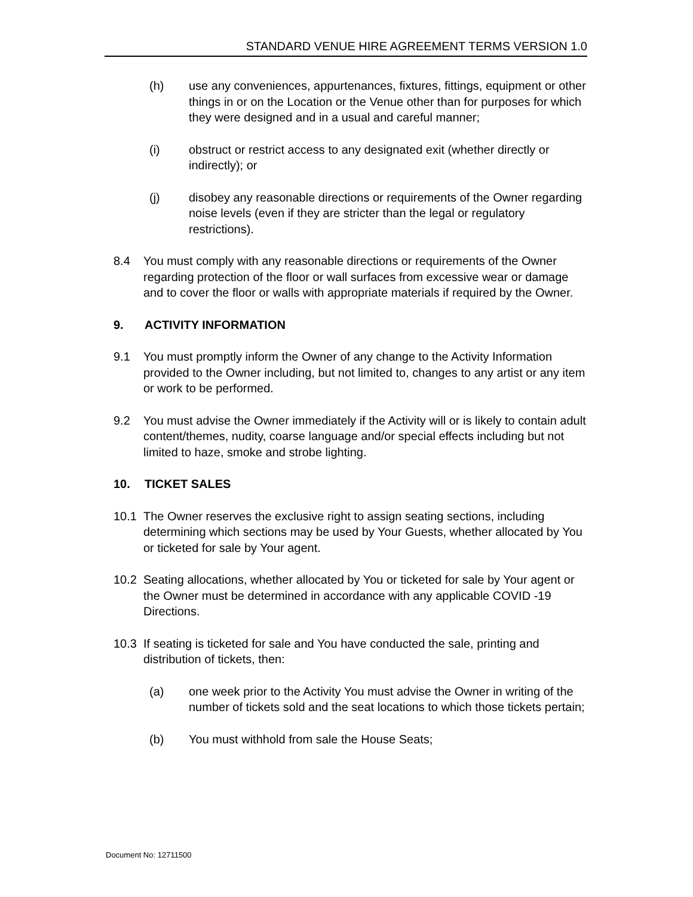STANDARD VENUE HIRE AGREEMENT TERMS VERSION 1.0
(h) use any conveniences, appurtenances, fixtures, fittings, equipment or other things in or on the Location or the Venue other than for purposes for which they were designed and in a usual and careful manner;
(i) obstruct or restrict access to any designated exit (whether directly or indirectly); or
(j) disobey any reasonable directions or requirements of the Owner regarding noise levels (even if they are stricter than the legal or regulatory restrictions).
8.4 You must comply with any reasonable directions or requirements of the Owner regarding protection of the floor or wall surfaces from excessive wear or damage and to cover the floor or walls with appropriate materials if required by the Owner.
9. ACTIVITY INFORMATION
9.1 You must promptly inform the Owner of any change to the Activity Information provided to the Owner including, but not limited to, changes to any artist or any item or work to be performed.
9.2 You must advise the Owner immediately if the Activity will or is likely to contain adult content/themes, nudity, coarse language and/or special effects including but not limited to haze, smoke and strobe lighting.
10. TICKET SALES
10.1 The Owner reserves the exclusive right to assign seating sections, including determining which sections may be used by Your Guests, whether allocated by You or ticketed for sale by Your agent.
10.2 Seating allocations, whether allocated by You or ticketed for sale by Your agent or the Owner must be determined in accordance with any applicable COVID -19 Directions.
10.3 If seating is ticketed for sale and You have conducted the sale, printing and distribution of tickets, then:
(a) one week prior to the Activity You must advise the Owner in writing of the number of tickets sold and the seat locations to which those tickets pertain;
(b) You must withhold from sale the House Seats;
Document No: 12711500